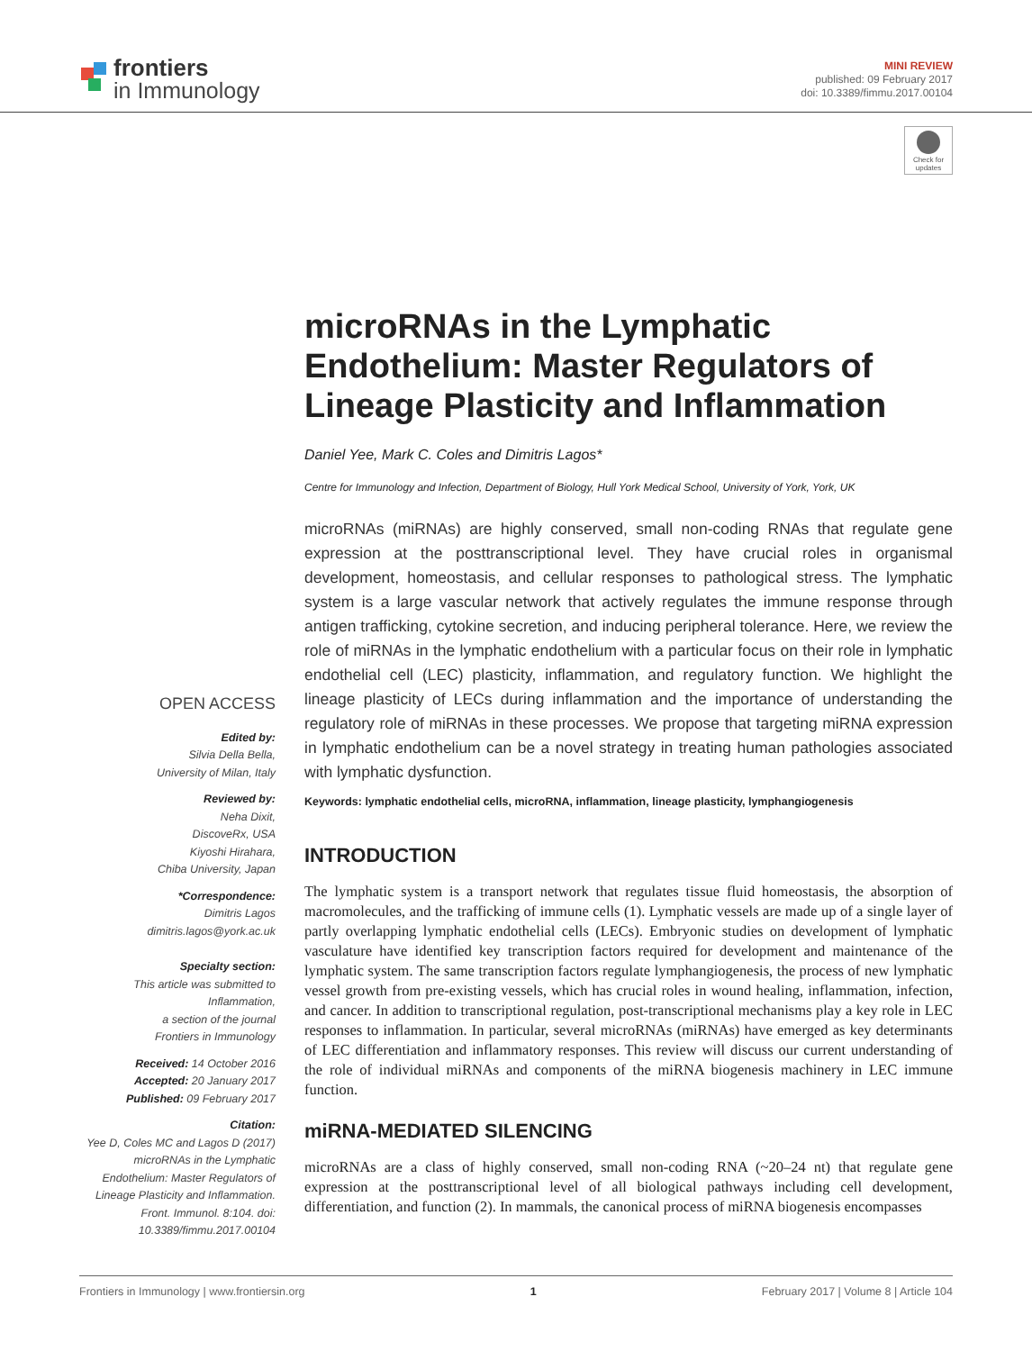frontiers
in Immunology
MINI REVIEW
published: 09 February 2017
doi: 10.3389/fimmu.2017.00104
Check for updates
OPEN ACCESS
Edited by:
Silvia Della Bella,
University of Milan, Italy
Reviewed by:
Neha Dixit,
DiscoveRx, USA
Kiyoshi Hirahara,
Chiba University, Japan
*Correspondence:
Dimitris Lagos
dimitris.lagos@york.ac.uk
Specialty section:
This article was submitted to Inflammation,
a section of the journal
Frontiers in Immunology
Received: 14 October 2016
Accepted: 20 January 2017
Published: 09 February 2017
Citation:
Yee D, Coles MC and Lagos D (2017) microRNAs in the Lymphatic Endothelium: Master Regulators of Lineage Plasticity and Inflammation. Front. Immunol. 8:104. doi: 10.3389/fimmu.2017.00104
microRNAs in the Lymphatic Endothelium: Master Regulators of Lineage Plasticity and Inflammation
Daniel Yee, Mark C. Coles and Dimitris Lagos*
Centre for Immunology and Infection, Department of Biology, Hull York Medical School, University of York, York, UK
microRNAs (miRNAs) are highly conserved, small non-coding RNAs that regulate gene expression at the posttranscriptional level. They have crucial roles in organismal development, homeostasis, and cellular responses to pathological stress. The lymphatic system is a large vascular network that actively regulates the immune response through antigen trafficking, cytokine secretion, and inducing peripheral tolerance. Here, we review the role of miRNAs in the lymphatic endothelium with a particular focus on their role in lymphatic endothelial cell (LEC) plasticity, inflammation, and regulatory function. We highlight the lineage plasticity of LECs during inflammation and the importance of understanding the regulatory role of miRNAs in these processes. We propose that targeting miRNA expression in lymphatic endothelium can be a novel strategy in treating human pathologies associated with lymphatic dysfunction.
Keywords: lymphatic endothelial cells, microRNA, inflammation, lineage plasticity, lymphangiogenesis
INTRODUCTION
The lymphatic system is a transport network that regulates tissue fluid homeostasis, the absorption of macromolecules, and the trafficking of immune cells (1). Lymphatic vessels are made up of a single layer of partly overlapping lymphatic endothelial cells (LECs). Embryonic studies on development of lymphatic vasculature have identified key transcription factors required for development and maintenance of the lymphatic system. The same transcription factors regulate lymphangiogenesis, the process of new lymphatic vessel growth from pre-existing vessels, which has crucial roles in wound healing, inflammation, infection, and cancer. In addition to transcriptional regulation, post-transcriptional mechanisms play a key role in LEC responses to inflammation. In particular, several microRNAs (miRNAs) have emerged as key determinants of LEC differentiation and inflammatory responses. This review will discuss our current understanding of the role of individual miRNAs and components of the miRNA biogenesis machinery in LEC immune function.
miRNA-MEDIATED SILENCING
microRNAs are a class of highly conserved, small non-coding RNA (~20–24 nt) that regulate gene expression at the posttranscriptional level of all biological pathways including cell development, differentiation, and function (2). In mammals, the canonical process of miRNA biogenesis encompasses
Frontiers in Immunology | www.frontiersin.org 1 February 2017 | Volume 8 | Article 104